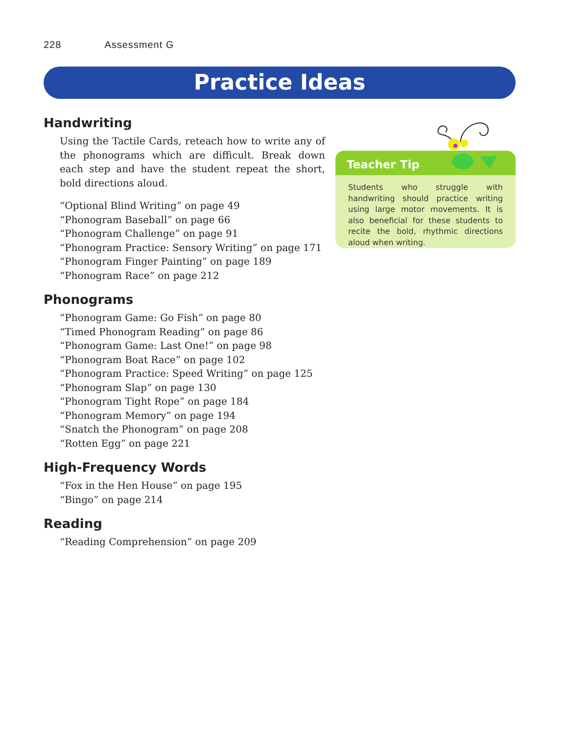228 Assessment G
Practice Ideas
Handwriting
Using the Tactile Cards, reteach how to write any of the phonograms which are difficult. Break down each step and have the student repeat the short, bold directions aloud.
“Optional Blind Writing” on page 49
“Phonogram Baseball” on page 66
“Phonogram Challenge” on page 91
“Phonogram Practice: Sensory Writing” on page 171
“Phonogram Finger Painting” on page 189
“Phonogram Race” on page 212
Phonograms
“Phonogram Game: Go Fish” on page 80
“Timed Phonogram Reading” on page 86
“Phonogram Game: Last One!” on page 98
“Phonogram Boat Race” on page 102
“Phonogram Practice: Speed Writing” on page 125
“Phonogram Slap” on page 130
“Phonogram Tight Rope” on page 184
“Phonogram Memory” on page 194
“Snatch the Phonogram” on page 208
“Rotten Egg” on page 221
High-Frequency Words
“Fox in the Hen House” on page 195
“Bingo” on page 214
Reading
“Reading Comprehension” on page 209
Teacher Tip
Students who struggle with handwriting should practice writing using large motor movements. It is also beneficial for these students to recite the bold, rhythmic directions aloud when writing.